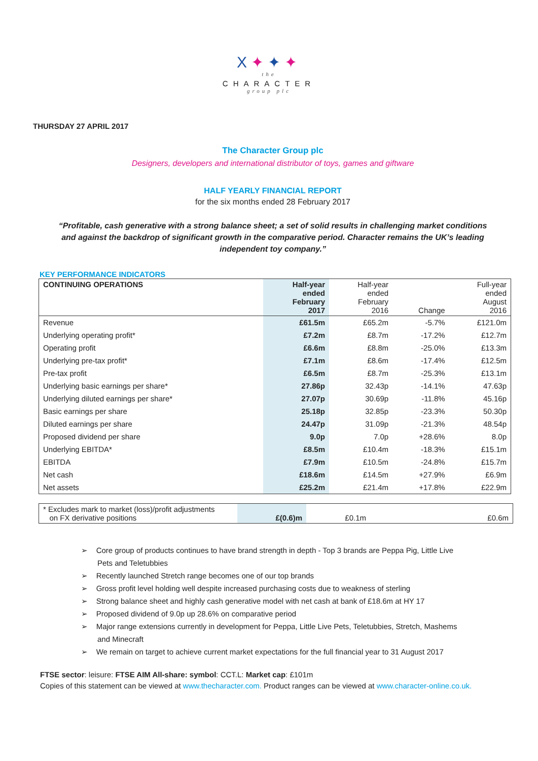X✦✦✦
the
CHARACTER
group plc
THURSDAY 27 APRIL 2017
The Character Group plc
Designers, developers and international distributor of toys, games and giftware
HALF YEARLY FINANCIAL REPORT
for the six months ended 28 February 2017
“Profitable, cash generative with a strong balance sheet; a set of solid results in challenging market conditions and against the backdrop of significant growth in the comparative period. Character remains the UK’s leading independent toy company.”
KEY PERFORMANCE INDICATORS
| CONTINUING OPERATIONS | Half-year ended February 2017 | Half-year ended February 2016 | Change | Full-year ended August 2016 |
| --- | --- | --- | --- | --- |
| Revenue | £61.5m | £65.2m | -5.7% | £121.0m |
| Underlying operating profit* | £7.2m | £8.7m | -17.2% | £12.7m |
| Operating profit | £6.6m | £8.8m | -25.0% | £13.3m |
| Underlying pre-tax profit* | £7.1m | £8.6m | -17.4% | £12.5m |
| Pre-tax profit | £6.5m | £8.7m | -25.3% | £13.1m |
| Underlying basic earnings per share* | 27.86p | 32.43p | -14.1% | 47.63p |
| Underlying diluted earnings per share* | 27.07p | 30.69p | -11.8% | 45.16p |
| Basic earnings per share | 25.18p | 32.85p | -23.3% | 50.30p |
| Diluted earnings per share | 24.47p | 31.09p | -21.3% | 48.54p |
| Proposed dividend per share | 9.0p | 7.0p | +28.6% | 8.0p |
| Underlying EBITDA* | £8.5m | £10.4m | -18.3% | £15.1m |
| EBITDA | £7.9m | £10.5m | -24.8% | £15.7m |
| Net cash | £18.6m | £14.5m | +27.9% | £6.9m |
| Net assets | £25.2m | £21.4m | +17.8% | £22.9m |
| * Excludes mark to market (loss)/profit adjustments on FX derivative positions | £(0.6)m | £0.1m | | £0.6m |
➢ Core group of products continues to have brand strength in depth - Top 3 brands are Peppa Pig, Little Live Pets and Teletubbies
➢ Recently launched Stretch range becomes one of our top brands
➢ Gross profit level holding well despite increased purchasing costs due to weakness of sterling
➢ Strong balance sheet and highly cash generative model with net cash at bank of £18.6m at HY 17
➢ Proposed dividend of 9.0p up 28.6% on comparative period
➢ Major range extensions currently in development for Peppa, Little Live Pets, Teletubbies, Stretch, Mashems and Minecraft
➢ We remain on target to achieve current market expectations for the full financial year to 31 August 2017
FTSE sector: leisure: FTSE AIM All-share: symbol: CCT.L: Market cap: £101m
Copies of this statement can be viewed at www.thecharacter.com. Product ranges can be viewed at www.character-online.co.uk.